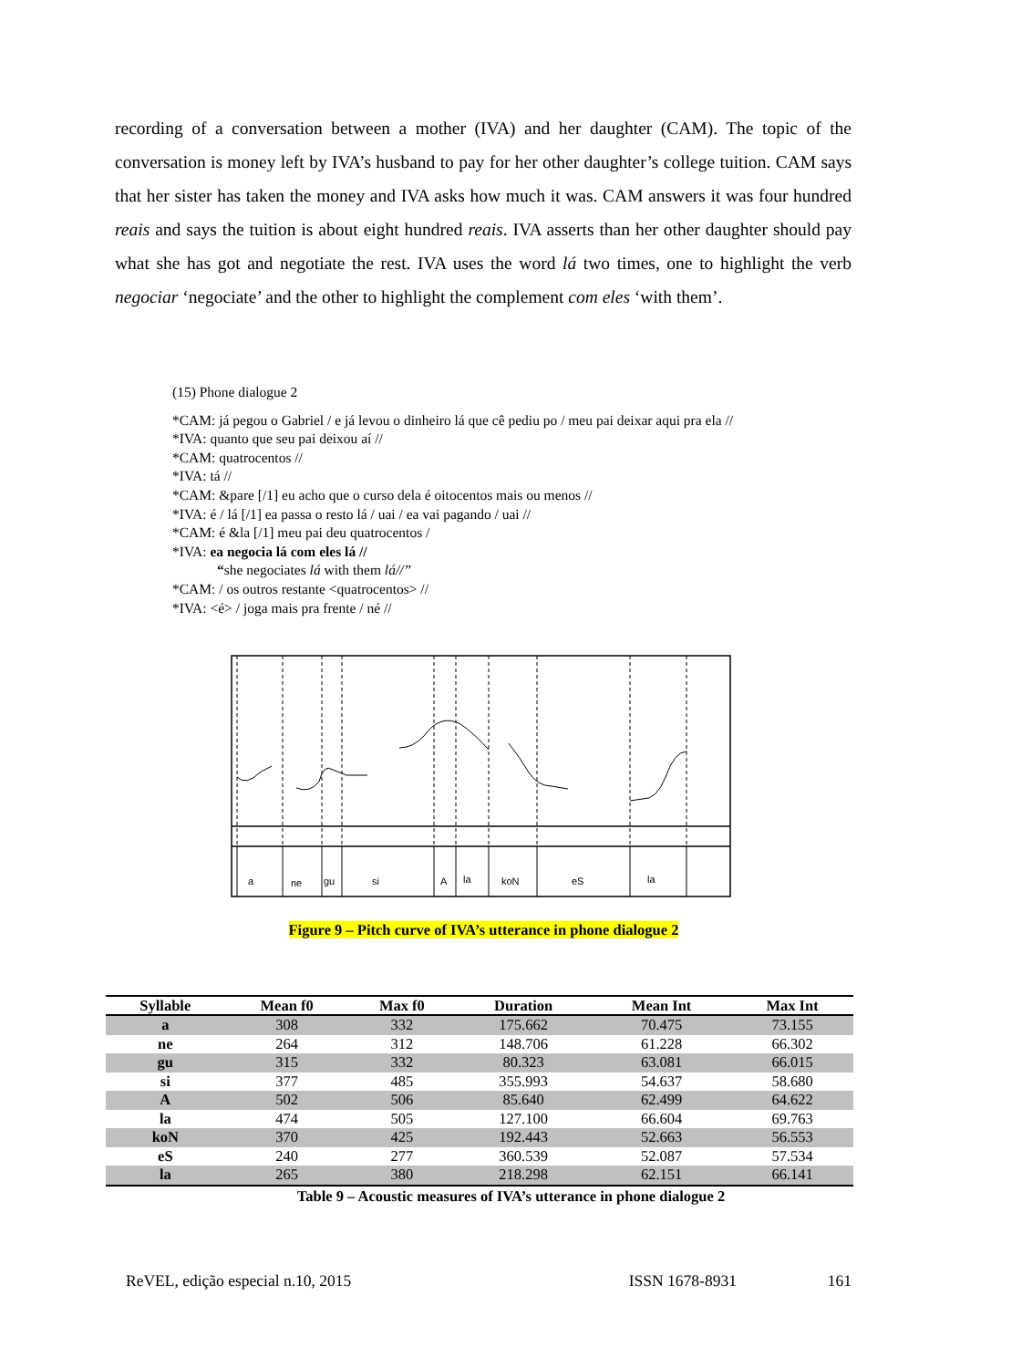recording of a conversation between a mother (IVA) and her daughter (CAM). The topic of the conversation is money left by IVA’s husband to pay for her other daughter’s college tuition. CAM says that her sister has taken the money and IVA asks how much it was. CAM answers it was four hundred reais and says the tuition is about eight hundred reais. IVA asserts than her other daughter should pay what she has got and negotiate the rest. IVA uses the word lá two times, one to highlight the verb negociar ‘negociate’ and the other to highlight the complement com eles ‘with them’.
(15) Phone dialogue 2
*CAM: já pegou o Gabriel / e já levou o dinheiro lá que cê pediu po / meu pai deixar aqui pra ela //
*IVA: quanto que seu pai deixou aí //
*CAM: quatrocentos //
*IVA: tá //
*CAM: &pare [/1] eu acho que o curso dela é oitocentos mais ou menos //
*IVA: é / lá [/1] ea passa o resto lá / uai / ea vai pagando / uai //
*CAM: é &la [/1] meu pai deu quatrocentos /
*IVA: ea negocia lá com eles lá //
“she negociates lá with them lá//”
*CAM: / os outros restante <quatrocentos> //
*IVA: <é> / joga mais pra frente / né //
a
ne
gu
si
A
la
koN
eS
la
Figure 9 – Pitch curve of IVA’s utterance in phone dialogue 2
| Syllable | Mean f0 | Max f0 | Duration | Mean Int | Max Int |
| --- | --- | --- | --- | --- | --- |
| a | 308 | 332 | 175.662 | 70.475 | 73.155 |
| ne | 264 | 312 | 148.706 | 61.228 | 66.302 |
| gu | 315 | 332 | 80.323 | 63.081 | 66.015 |
| si | 377 | 485 | 355.993 | 54.637 | 58.680 |
| A | 502 | 506 | 85.640 | 62.499 | 64.622 |
| la | 474 | 505 | 127.100 | 66.604 | 69.763 |
| koN | 370 | 425 | 192.443 | 52.663 | 56.553 |
| eS | 240 | 277 | 360.539 | 52.087 | 57.534 |
| la | 265 | 380 | 218.298 | 62.151 | 66.141 |
Table 9 – Acoustic measures of IVA’s utterance in phone dialogue 2
ReVEL, edição especial n.10, 2015 ISSN 1678-8931 161